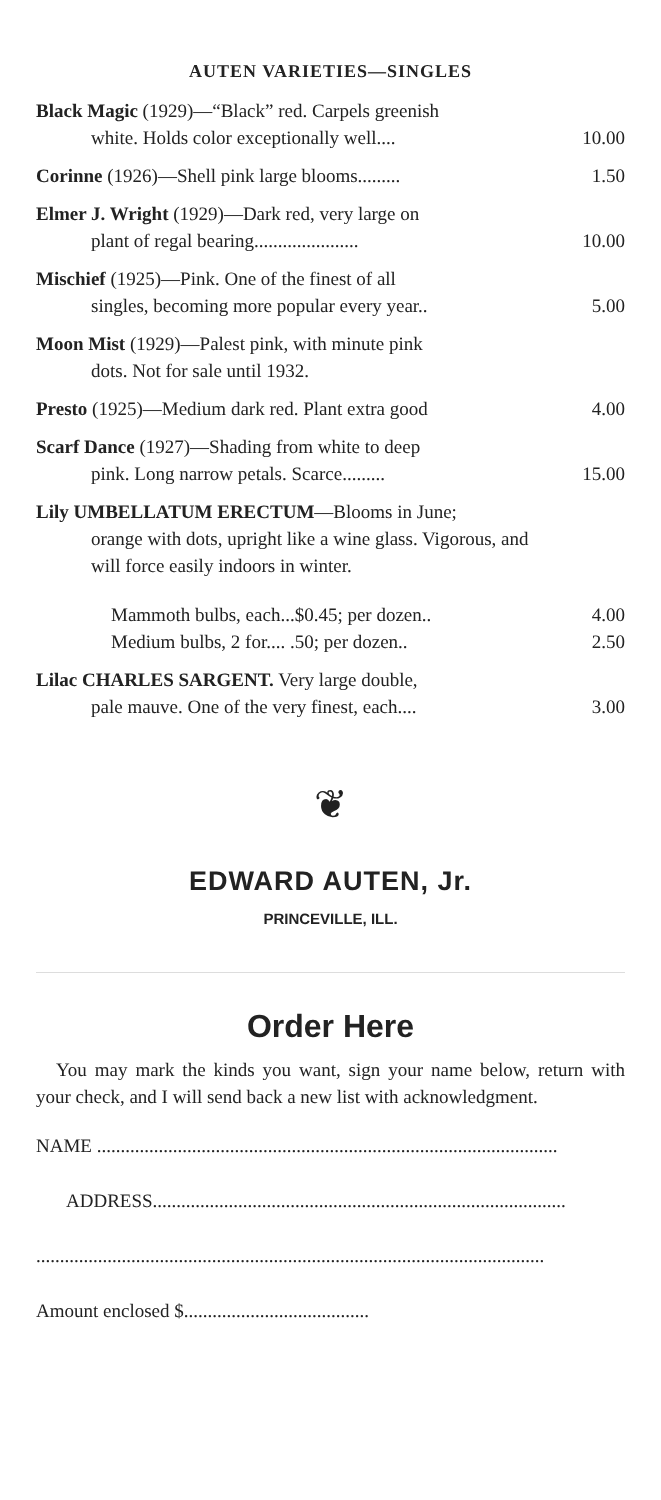AUTEN VARIETIES—SINGLES
| Black Magic (1929)—“Black” red. Carpels greenish white. Holds color exceptionally well.... | 10.00 |
| Corinne (1926)—Shell pink large blooms......... | 1.50 |
| Elmer J. Wright (1929)—Dark red, very large on plant of regal bearing...................... | 10.00 |
| Mischief (1925)—Pink. One of the finest of all singles, becoming more popular every year.. | 5.00 |
| Moon Mist (1929)—Palest pink, with minute pink dots. Not for sale until 1932. | |
| Presto (1925)—Medium dark red. Plant extra good | 4.00 |
| Scarf Dance (1927)—Shading from white to deep pink. Long narrow petals. Scarce......... | 15.00 |
| Lily UMBELLATUM ERECTUM —Blooms in June; orange with dots, upright like a wine glass. Vigorous, and will force easily indoors in winter. | |
| Mammoth bulbs, each...$0.45; per dozen.. | 4.00 |
| Medium bulbs, 2 for.... .50; per dozen.. | 2.50 |
| Lilac CHARLES SARGENT. Very large double, pale mauve. One of the very finest, each.... | 3.00 |
❦
EDWARD AUTEN, Jr.
PRINCEVILLE, ILL.
Order Here
You may mark the kinds you want, sign your name below, return with your check, and I will send back a new list with acknowledgment.
NAME .................................................................................................
ADDRESS.......................................................................................
...........................................................................................................
Amount enclosed $.......................................